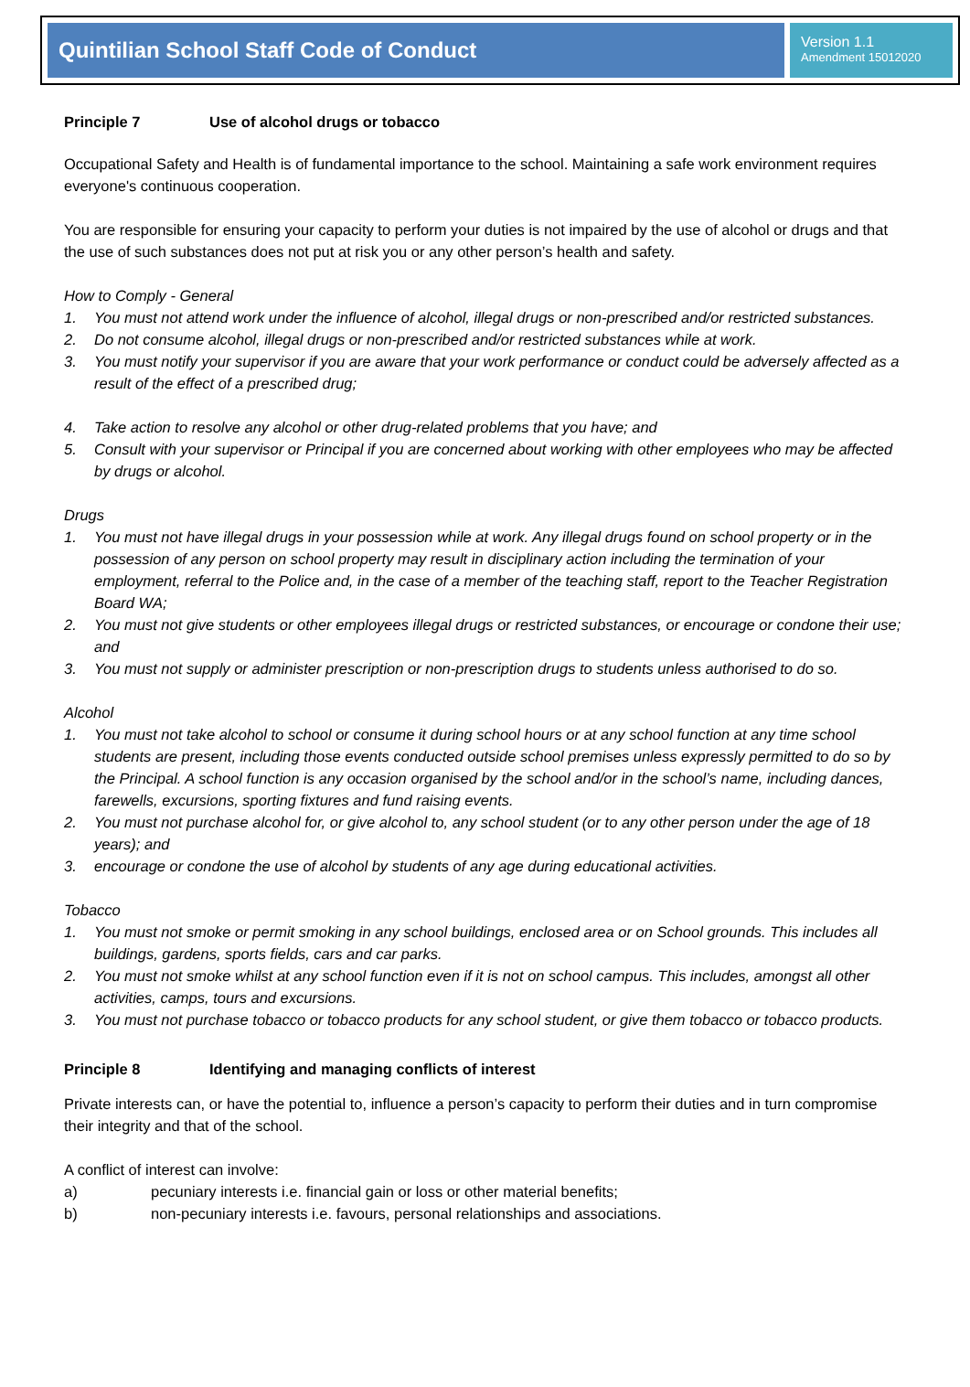Quintilian School Staff Code of Conduct
Version 1.1
Amendment 15012020
Principle 7 Use of alcohol drugs or tobacco
Occupational Safety and Health is of fundamental importance to the school. Maintaining a safe work environment requires everyone's continuous cooperation.
You are responsible for ensuring your capacity to perform your duties is not impaired by the use of alcohol or drugs and that the use of such substances does not put at risk you or any other person’s health and safety.
How to Comply - General
1. You must not attend work under the influence of alcohol, illegal drugs or non-prescribed and/or restricted substances.
2. Do not consume alcohol, illegal drugs or non-prescribed and/or restricted substances while at work.
3. You must notify your supervisor if you are aware that your work performance or conduct could be adversely affected as a result of the effect of a prescribed drug;
4. Take action to resolve any alcohol or other drug-related problems that you have; and
5. Consult with your supervisor or Principal if you are concerned about working with other employees who may be affected by drugs or alcohol.
Drugs
1. You must not have illegal drugs in your possession while at work. Any illegal drugs found on school property or in the possession of any person on school property may result in disciplinary action including the termination of your employment, referral to the Police and, in the case of a member of the teaching staff, report to the Teacher Registration Board WA;
2. You must not give students or other employees illegal drugs or restricted substances, or encourage or condone their use; and
3. You must not supply or administer prescription or non-prescription drugs to students unless authorised to do so.
Alcohol
1. You must not take alcohol to school or consume it during school hours or at any school function at any time school students are present, including those events conducted outside school premises unless expressly permitted to do so by the Principal. A school function is any occasion organised by the school and/or in the school’s name, including dances, farewells, excursions, sporting fixtures and fund raising events.
2. You must not purchase alcohol for, or give alcohol to, any school student (or to any other person under the age of 18 years); and
3. encourage or condone the use of alcohol by students of any age during educational activities.
Tobacco
1. You must not smoke or permit smoking in any school buildings, enclosed area or on School grounds. This includes all buildings, gardens, sports fields, cars and car parks.
2. You must not smoke whilst at any school function even if it is not on school campus. This includes, amongst all other activities, camps, tours and excursions.
3. You must not purchase tobacco or tobacco products for any school student, or give them tobacco or tobacco products.
Principle 8 Identifying and managing conflicts of interest
Private interests can, or have the potential to, influence a person’s capacity to perform their duties and in turn compromise their integrity and that of the school.
A conflict of interest can involve:
a) pecuniary interests i.e. financial gain or loss or other material benefits;
b) non-pecuniary interests i.e. favours, personal relationships and associations.